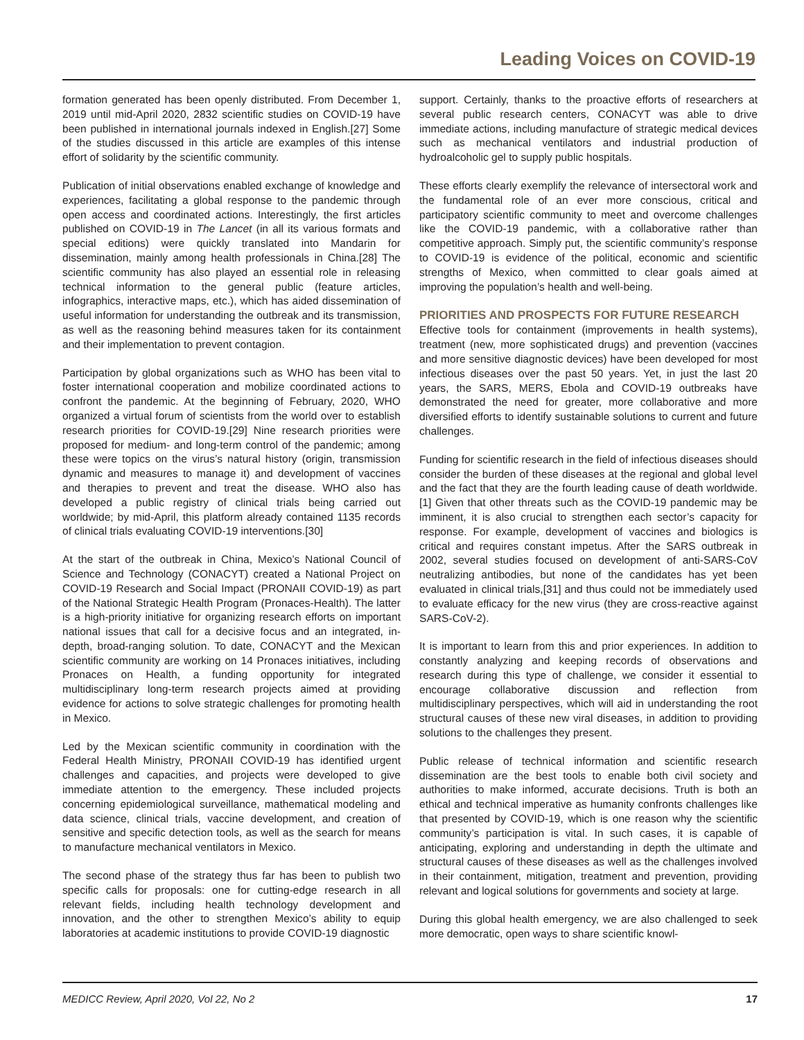Leading Voices on COVID-19
formation generated has been openly distributed. From December 1, 2019 until mid-April 2020, 2832 scientific studies on COVID-19 have been published in international journals indexed in English.[27] Some of the studies discussed in this article are examples of this intense effort of solidarity by the scientific community.
Publication of initial observations enabled exchange of knowledge and experiences, facilitating a global response to the pandemic through open access and coordinated actions. Interestingly, the first articles published on COVID-19 in The Lancet (in all its various formats and special editions) were quickly translated into Mandarin for dissemination, mainly among health professionals in China.[28] The scientific community has also played an essential role in releasing technical information to the general public (feature articles, infographics, interactive maps, etc.), which has aided dissemination of useful information for understanding the outbreak and its transmission, as well as the reasoning behind measures taken for its containment and their implementation to prevent contagion.
Participation by global organizations such as WHO has been vital to foster international cooperation and mobilize coordinated actions to confront the pandemic. At the beginning of February, 2020, WHO organized a virtual forum of scientists from the world over to establish research priorities for COVID-19.[29] Nine research priorities were proposed for medium- and long-term control of the pandemic; among these were topics on the virus’s natural history (origin, transmission dynamic and measures to manage it) and development of vaccines and therapies to prevent and treat the disease. WHO also has developed a public registry of clinical trials being carried out worldwide; by mid-April, this platform already contained 1135 records of clinical trials evaluating COVID-19 interventions.[30]
At the start of the outbreak in China, Mexico’s National Council of Science and Technology (CONACYT) created a National Project on COVID-19 Research and Social Impact (PRONAII COVID-19) as part of the National Strategic Health Program (Pronaces-Health). The latter is a high-priority initiative for organizing research efforts on important national issues that call for a decisive focus and an integrated, in-depth, broad-ranging solution. To date, CONACYT and the Mexican scientific community are working on 14 Pronaces initiatives, including Pronaces on Health, a funding opportunity for integrated multidisciplinary long-term research projects aimed at providing evidence for actions to solve strategic challenges for promoting health in Mexico.
Led by the Mexican scientific community in coordination with the Federal Health Ministry, PRONAII COVID-19 has identified urgent challenges and capacities, and projects were developed to give immediate attention to the emergency. These included projects concerning epidemiological surveillance, mathematical modeling and data science, clinical trials, vaccine development, and creation of sensitive and specific detection tools, as well as the search for means to manufacture mechanical ventilators in Mexico.
The second phase of the strategy thus far has been to publish two specific calls for proposals: one for cutting-edge research in all relevant fields, including health technology development and innovation, and the other to strengthen Mexico’s ability to equip laboratories at academic institutions to provide COVID-19 diagnostic
support. Certainly, thanks to the proactive efforts of researchers at several public research centers, CONACYT was able to drive immediate actions, including manufacture of strategic medical devices such as mechanical ventilators and industrial production of hydroalcoholic gel to supply public hospitals.
These efforts clearly exemplify the relevance of intersectoral work and the fundamental role of an ever more conscious, critical and participatory scientific community to meet and overcome challenges like the COVID-19 pandemic, with a collaborative rather than competitive approach. Simply put, the scientific community’s response to COVID-19 is evidence of the political, economic and scientific strengths of Mexico, when committed to clear goals aimed at improving the population’s health and well-being.
PRIORITIES AND PROSPECTS FOR FUTURE RESEARCH
Effective tools for containment (improvements in health systems), treatment (new, more sophisticated drugs) and prevention (vaccines and more sensitive diagnostic devices) have been developed for most infectious diseases over the past 50 years. Yet, in just the last 20 years, the SARS, MERS, Ebola and COVID-19 outbreaks have demonstrated the need for greater, more collaborative and more diversified efforts to identify sustainable solutions to current and future challenges.
Funding for scientific research in the field of infectious diseases should consider the burden of these diseases at the regional and global level and the fact that they are the fourth leading cause of death worldwide.[1] Given that other threats such as the COVID-19 pandemic may be imminent, it is also crucial to strengthen each sector’s capacity for response. For example, development of vaccines and biologics is critical and requires constant impetus. After the SARS outbreak in 2002, several studies focused on development of anti-SARS-CoV neutralizing antibodies, but none of the candidates has yet been evaluated in clinical trials,[31] and thus could not be immediately used to evaluate efficacy for the new virus (they are cross-reactive against SARS-CoV-2).
It is important to learn from this and prior experiences. In addition to constantly analyzing and keeping records of observations and research during this type of challenge, we consider it essential to encourage collaborative discussion and reflection from multidisciplinary perspectives, which will aid in understanding the root structural causes of these new viral diseases, in addition to providing solutions to the challenges they present.
Public release of technical information and scientific research dissemination are the best tools to enable both civil society and authorities to make informed, accurate decisions. Truth is both an ethical and technical imperative as humanity confronts challenges like that presented by COVID-19, which is one reason why the scientific community’s participation is vital. In such cases, it is capable of anticipating, exploring and understanding in depth the ultimate and structural causes of these diseases as well as the challenges involved in their containment, mitigation, treatment and prevention, providing relevant and logical solutions for governments and society at large.
During this global health emergency, we are also challenged to seek more democratic, open ways to share scientific knowl-
MEDICC Review, April 2020, Vol 22, No 2 17